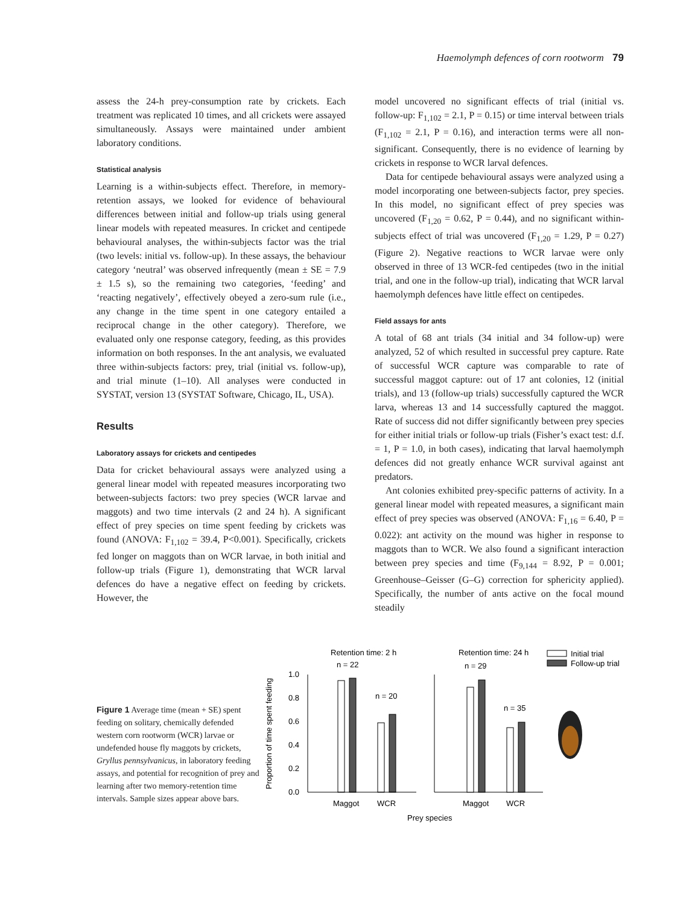Haemolymph defences of corn rootworm 79
assess the 24-h prey-consumption rate by crickets. Each treatment was replicated 10 times, and all crickets were assayed simultaneously. Assays were maintained under ambient laboratory conditions.
Statistical analysis
Learning is a within-subjects effect. Therefore, in memory-retention assays, we looked for evidence of behavioural differences between initial and follow-up trials using general linear models with repeated measures. In cricket and centipede behavioural analyses, the within-subjects factor was the trial (two levels: initial vs. follow-up). In these assays, the behaviour category ‘neutral’ was observed infrequently (mean ± SE = 7.9 ± 1.5 s), so the remaining two categories, ‘feeding’ and ‘reacting negatively’, effectively obeyed a zero-sum rule (i.e., any change in the time spent in one category entailed a reciprocal change in the other category). Therefore, we evaluated only one response category, feeding, as this provides information on both responses. In the ant analysis, we evaluated three within-subjects factors: prey, trial (initial vs. follow-up), and trial minute (1–10). All analyses were conducted in SYSTAT, version 13 (SYSTAT Software, Chicago, IL, USA).
Results
Laboratory assays for crickets and centipedes
Data for cricket behavioural assays were analyzed using a general linear model with repeated measures incorporating two between-subjects factors: two prey species (WCR larvae and maggots) and two time intervals (2 and 24 h). A significant effect of prey species on time spent feeding by crickets was found (ANOVA: F<sub>1,102</sub> = 39.4, P<0.001). Specifically, crickets fed longer on maggots than on WCR larvae, in both initial and follow-up trials (Figure 1), demonstrating that WCR larval defences do have a negative effect on feeding by crickets. However, the
model uncovered no significant effects of trial (initial vs. follow-up: F<sub>1,102</sub> = 2.1, P = 0.15) or time interval between trials (F<sub>1,102</sub> = 2.1, P = 0.16), and interaction terms were all non-significant. Consequently, there is no evidence of learning by crickets in response to WCR larval defences.
Data for centipede behavioural assays were analyzed using a model incorporating one between-subjects factor, prey species. In this model, no significant effect of prey species was uncovered (F<sub>1,20</sub> = 0.62, P = 0.44), and no significant within-subjects effect of trial was uncovered (F<sub>1,20</sub> = 1.29, P = 0.27) (Figure 2). Negative reactions to WCR larvae were only observed in three of 13 WCR-fed centipedes (two in the initial trial, and one in the follow-up trial), indicating that WCR larval haemolymph defences have little effect on centipedes.
Field assays for ants
A total of 68 ant trials (34 initial and 34 follow-up) were analyzed, 52 of which resulted in successful prey capture. Rate of successful WCR capture was comparable to rate of successful maggot capture: out of 17 ant colonies, 12 (initial trials), and 13 (follow-up trials) successfully captured the WCR larva, whereas 13 and 14 successfully captured the maggot. Rate of success did not differ significantly between prey species for either initial trials or follow-up trials (Fisher’s exact test: d.f. = 1, P = 1.0, in both cases), indicating that larval haemolymph defences did not greatly enhance WCR survival against ant predators.
Ant colonies exhibited prey-specific patterns of activity. In a general linear model with repeated measures, a significant main effect of prey species was observed (ANOVA: F<sub>1,16</sub> = 6.40, P = 0.022): ant activity on the mound was higher in response to maggots than to WCR. We also found a significant interaction between prey species and time (F<sub>9,144</sub> = 8.92, P = 0.001; Greenhouse–Geisser (G–G) correction for sphericity applied). Specifically, the number of ants active on the focal mound steadily
Figure 1 Average time (mean + SE) spent feeding on solitary, chemically defended western corn rootworm (WCR) larvae or undefended house fly maggots by crickets, Gryllus pennsylvanicus, in laboratory feeding assays, and potential for recognition of prey and learning after two memory-retention time intervals. Sample sizes appear above bars.
Proportion of time spent feeding
1.0
0.8
0.6
0.4
0.2
0.0
Retention time: 2 h
n = 22
n = 20
Maggot
WCR
Retention time: 24 h
n = 29
n = 35
Maggot
WCR
Prey species
Initial trial
Follow-up trial